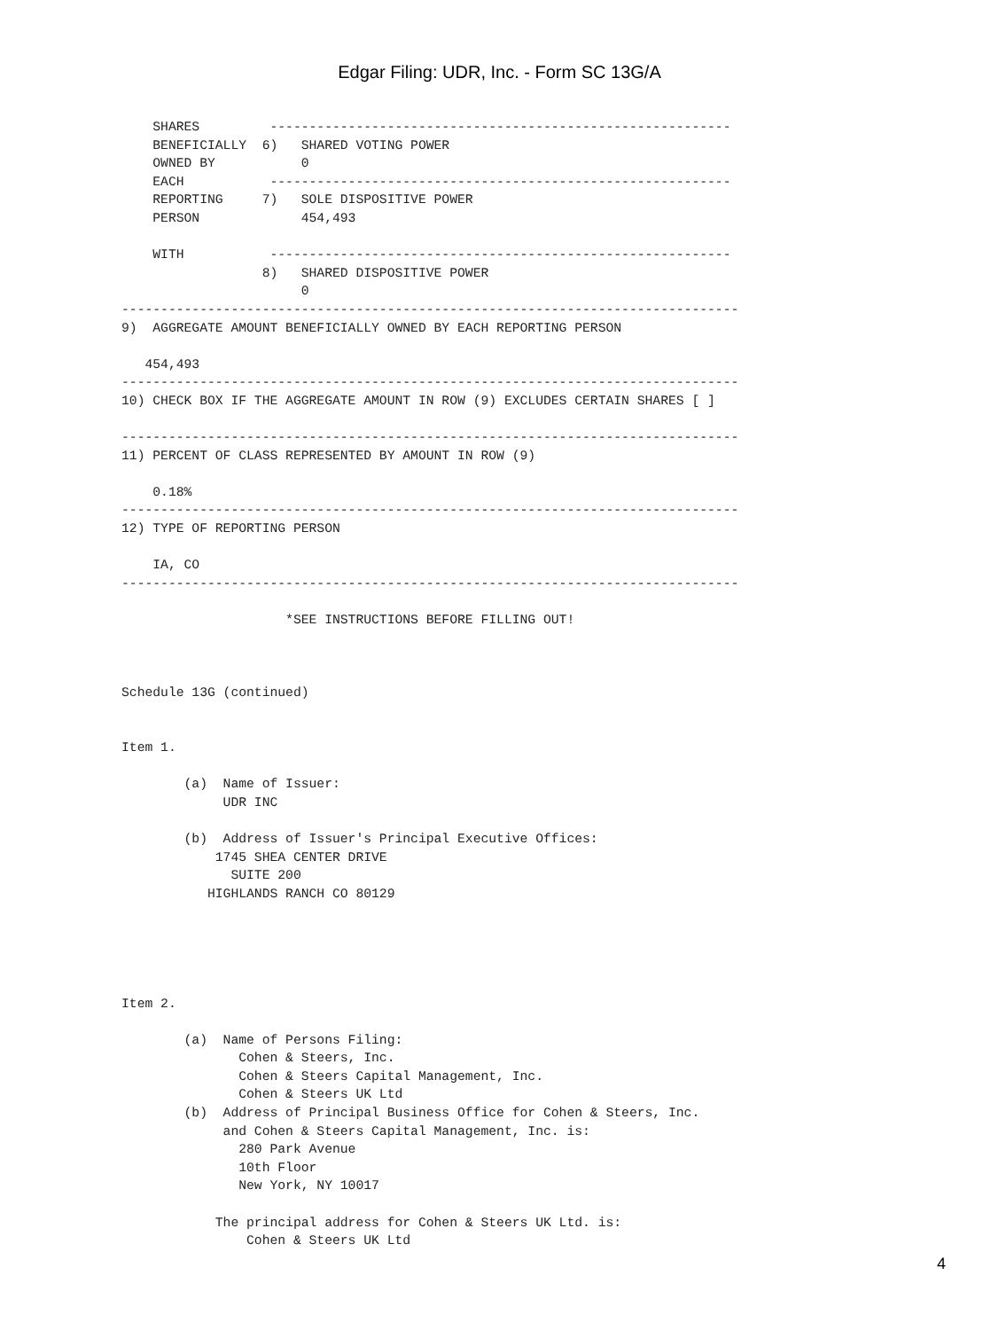Edgar Filing: UDR, Inc. - Form SC 13G/A
    SHARES         -----------------------------------------------------------
    BENEFICIALLY  6)   SHARED VOTING POWER
    OWNED BY           0
    EACH           -----------------------------------------------------------
    REPORTING     7)   SOLE DISPOSITIVE POWER
    PERSON             454,493

    WITH           -----------------------------------------------------------
                  8)   SHARED DISPOSITIVE POWER
                       0
-------------------------------------------------------------------------------
9)  AGGREGATE AMOUNT BENEFICIALLY OWNED BY EACH REPORTING PERSON

   454,493
-------------------------------------------------------------------------------
10) CHECK BOX IF THE AGGREGATE AMOUNT IN ROW (9) EXCLUDES CERTAIN SHARES [ ]

-------------------------------------------------------------------------------
11) PERCENT OF CLASS REPRESENTED BY AMOUNT IN ROW (9)

    0.18%
-------------------------------------------------------------------------------
12) TYPE OF REPORTING PERSON

    IA, CO
-------------------------------------------------------------------------------

                     *SEE INSTRUCTIONS BEFORE FILLING OUT!



Schedule 13G (continued)


Item 1.

        (a)  Name of Issuer:
             UDR INC

        (b)  Address of Issuer's Principal Executive Offices:
            1745 SHEA CENTER DRIVE
              SUITE 200
           HIGHLANDS RANCH CO 80129





Item 2.

        (a)  Name of Persons Filing:
               Cohen & Steers, Inc.
               Cohen & Steers Capital Management, Inc.
               Cohen & Steers UK Ltd
        (b)  Address of Principal Business Office for Cohen & Steers, Inc.
             and Cohen & Steers Capital Management, Inc. is:
               280 Park Avenue
               10th Floor
               New York, NY 10017

            The principal address for Cohen & Steers UK Ltd. is:
                Cohen & Steers UK Ltd
4